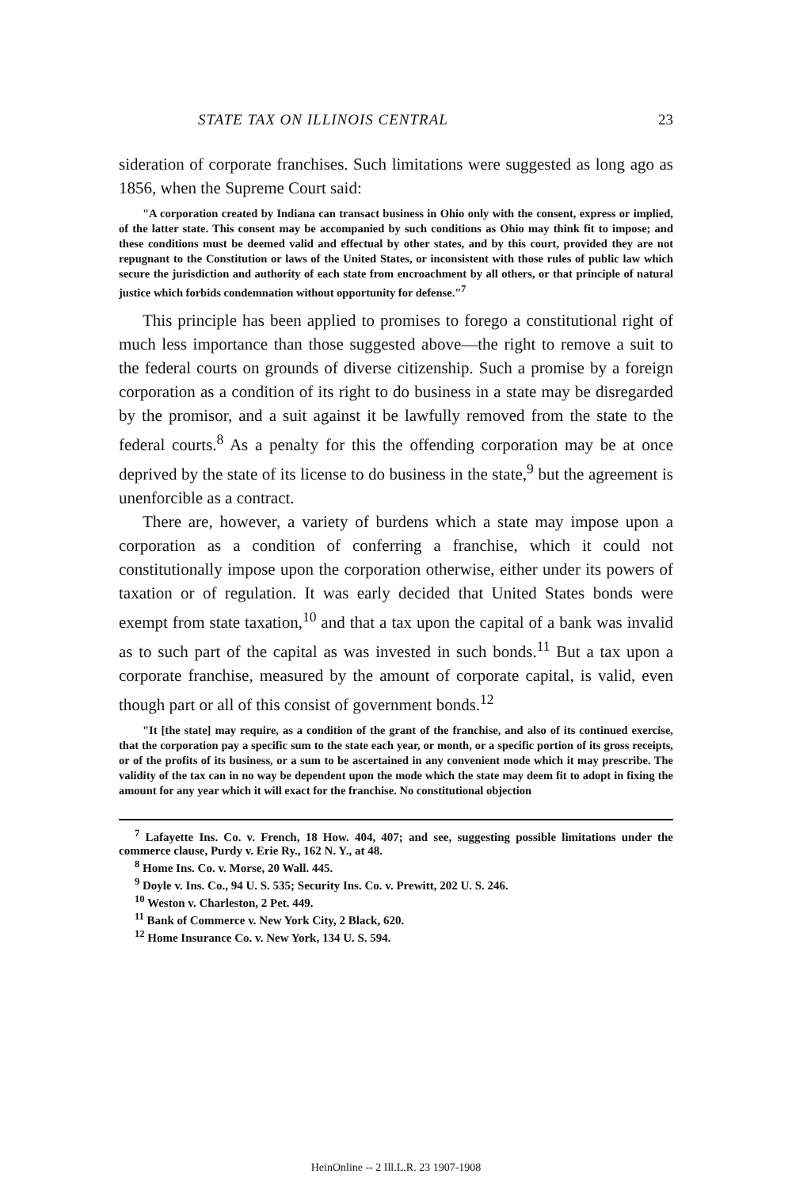STATE TAX ON ILLINOIS CENTRAL 23
sideration of corporate franchises. Such limitations were suggested as long ago as 1856, when the Supreme Court said:
"A corporation created by Indiana can transact business in Ohio only with the consent, express or implied, of the latter state. This consent may be accompanied by such conditions as Ohio may think fit to impose; and these conditions must be deemed valid and effectual by other states, and by this court, provided they are not repugnant to the Constitution or laws of the United States, or inconsistent with those rules of public law which secure the jurisdiction and authority of each state from encroachment by all others, or that principle of natural justice which forbids condemnation without opportunity for defense."<sup>7</sup>
This principle has been applied to promises to forego a constitutional right of much less importance than those suggested above—the right to remove a suit to the federal courts on grounds of diverse citizenship. Such a promise by a foreign corporation as a condition of its right to do business in a state may be disregarded by the promisor, and a suit against it be lawfully removed from the state to the federal courts.<sup>8</sup> As a penalty for this the offending corporation may be at once deprived by the state of its license to do business in the state,<sup>9</sup> but the agreement is unenforcible as a contract.
There are, however, a variety of burdens which a state may impose upon a corporation as a condition of conferring a franchise, which it could not constitutionally impose upon the corporation otherwise, either under its powers of taxation or of regulation. It was early decided that United States bonds were exempt from state taxation,<sup>10</sup> and that a tax upon the capital of a bank was invalid as to such part of the capital as was invested in such bonds.<sup>11</sup> But a tax upon a corporate franchise, measured by the amount of corporate capital, is valid, even though part or all of this consist of government bonds.<sup>12</sup>
"It [the state] may require, as a condition of the grant of the franchise, and also of its continued exercise, that the corporation pay a specific sum to the state each year, or month, or a specific portion of its gross receipts, or of the profits of its business, or a sum to be ascertained in any convenient mode which it may prescribe. The validity of the tax can in no way be dependent upon the mode which the state may deem fit to adopt in fixing the amount for any year which it will exact for the franchise. No constitutional objection
<sup>7</sup> Lafayette Ins. Co. v. French, 18 How. 404, 407; and see, suggesting possible limitations under the commerce clause, Purdy v. Erie Ry., 162 N. Y., at 48.
<sup>8</sup> Home Ins. Co. v. Morse, 20 Wall. 445.
<sup>9</sup> Doyle v. Ins. Co., 94 U. S. 535; Security Ins. Co. v. Prewitt, 202 U. S. 246.
<sup>10</sup> Weston v. Charleston, 2 Pet. 449.
<sup>11</sup> Bank of Commerce v. New York City, 2 Black, 620.
<sup>12</sup> Home Insurance Co. v. New York, 134 U. S. 594.
HeinOnline -- 2 Ill.L.R. 23 1907-1908